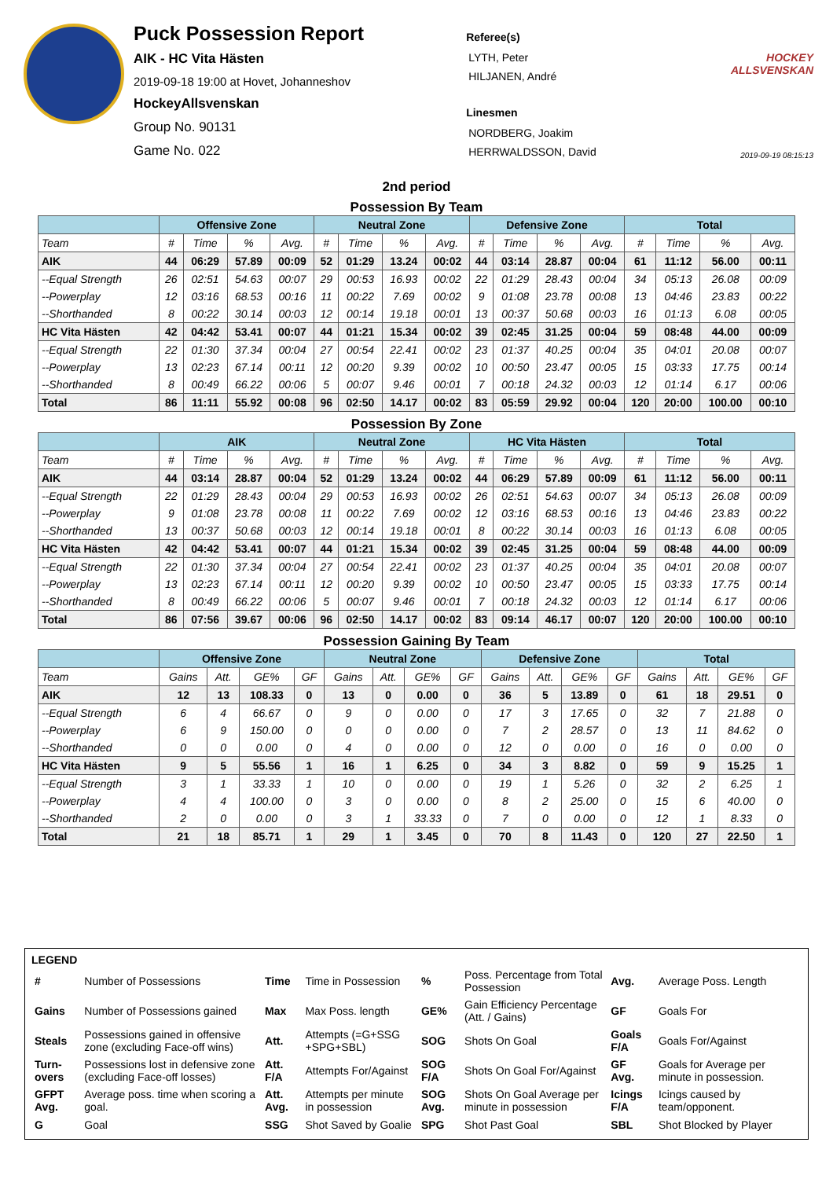Puck Possession Report
AIK - HC Vita Hästen
2019-09-18 19:00 at Hovet, Johanneshov
HockeyAllsvenskan
Group No. 90131
Game No. 022
Referee(s)
LYTH, Peter
HILJANEN, André
Linesmen
NORDBERG, Joakim
HERRWALDSSON, David
HOCKEY ALLSVENSKAN
2019-09-19 08:15:13
2nd period
Possession By Team
| | Offensive Zone | | | | Neutral Zone | | | | Defensive Zone | | | | Total | | | |
| --- | --- | --- | --- | --- | --- | --- | --- | --- | --- | --- | --- | --- | --- | --- | --- | --- |
| Team | # | Time | % | Avg. | # | Time | % | Avg. | # | Time | % | Avg. | # | Time | % | Avg. |
| AIK | 44 | 06:29 | 57.89 | 00:09 | 52 | 01:29 | 13.24 | 00:02 | 44 | 03:14 | 28.87 | 00:04 | 61 | 11:12 | 56.00 | 00:11 |
| --Equal Strength | 26 | 02:51 | 54.63 | 00:07 | 29 | 00:53 | 16.93 | 00:02 | 22 | 01:29 | 28.43 | 00:04 | 34 | 05:13 | 26.08 | 00:09 |
| --Powerplay | 12 | 03:16 | 68.53 | 00:16 | 11 | 00:22 | 7.69 | 00:02 | 9 | 01:08 | 23.78 | 00:08 | 13 | 04:46 | 23.83 | 00:22 |
| --Shorthanded | 8 | 00:22 | 30.14 | 00:03 | 12 | 00:14 | 19.18 | 00:01 | 13 | 00:37 | 50.68 | 00:03 | 16 | 01:13 | 6.08 | 00:05 |
| HC Vita Hästen | 42 | 04:42 | 53.41 | 00:07 | 44 | 01:21 | 15.34 | 00:02 | 39 | 02:45 | 31.25 | 00:04 | 59 | 08:48 | 44.00 | 00:09 |
| --Equal Strength | 22 | 01:30 | 37.34 | 00:04 | 27 | 00:54 | 22.41 | 00:02 | 23 | 01:37 | 40.25 | 00:04 | 35 | 04:01 | 20.08 | 00:07 |
| --Powerplay | 13 | 02:23 | 67.14 | 00:11 | 12 | 00:20 | 9.39 | 00:02 | 10 | 00:50 | 23.47 | 00:05 | 15 | 03:33 | 17.75 | 00:14 |
| --Shorthanded | 8 | 00:49 | 66.22 | 00:06 | 5 | 00:07 | 9.46 | 00:01 | 7 | 00:18 | 24.32 | 00:03 | 12 | 01:14 | 6.17 | 00:06 |
| Total | 86 | 11:11 | 55.92 | 00:08 | 96 | 02:50 | 14.17 | 00:02 | 83 | 05:59 | 29.92 | 00:04 | 120 | 20:00 | 100.00 | 00:10 |
Possession By Zone
| | AIK | | | | Neutral Zone | | | | HC Vita Hästen | | | | Total | | | |
| --- | --- | --- | --- | --- | --- | --- | --- | --- | --- | --- | --- | --- | --- | --- | --- | --- |
| Team | # | Time | % | Avg. | # | Time | % | Avg. | # | Time | % | Avg. | # | Time | % | Avg. |
| AIK | 44 | 03:14 | 28.87 | 00:04 | 52 | 01:29 | 13.24 | 00:02 | 44 | 06:29 | 57.89 | 00:09 | 61 | 11:12 | 56.00 | 00:11 |
| --Equal Strength | 22 | 01:29 | 28.43 | 00:04 | 29 | 00:53 | 16.93 | 00:02 | 26 | 02:51 | 54.63 | 00:07 | 34 | 05:13 | 26.08 | 00:09 |
| --Powerplay | 9 | 01:08 | 23.78 | 00:08 | 11 | 00:22 | 7.69 | 00:02 | 12 | 03:16 | 68.53 | 00:16 | 13 | 04:46 | 23.83 | 00:22 |
| --Shorthanded | 13 | 00:37 | 50.68 | 00:03 | 12 | 00:14 | 19.18 | 00:01 | 8 | 00:22 | 30.14 | 00:03 | 16 | 01:13 | 6.08 | 00:05 |
| HC Vita Hästen | 42 | 04:42 | 53.41 | 00:07 | 44 | 01:21 | 15.34 | 00:02 | 39 | 02:45 | 31.25 | 00:04 | 59 | 08:48 | 44.00 | 00:09 |
| --Equal Strength | 22 | 01:30 | 37.34 | 00:04 | 27 | 00:54 | 22.41 | 00:02 | 23 | 01:37 | 40.25 | 00:04 | 35 | 04:01 | 20.08 | 00:07 |
| --Powerplay | 13 | 02:23 | 67.14 | 00:11 | 12 | 00:20 | 9.39 | 00:02 | 10 | 00:50 | 23.47 | 00:05 | 15 | 03:33 | 17.75 | 00:14 |
| --Shorthanded | 8 | 00:49 | 66.22 | 00:06 | 5 | 00:07 | 9.46 | 00:01 | 7 | 00:18 | 24.32 | 00:03 | 12 | 01:14 | 6.17 | 00:06 |
| Total | 86 | 07:56 | 39.67 | 00:06 | 96 | 02:50 | 14.17 | 00:02 | 83 | 09:14 | 46.17 | 00:07 | 120 | 20:00 | 100.00 | 00:10 |
Possession Gaining By Team
| | Offensive Zone | | | | Neutral Zone | | | | Defensive Zone | | | | Total | | | |
| --- | --- | --- | --- | --- | --- | --- | --- | --- | --- | --- | --- | --- | --- | --- | --- | --- |
| Team | Gains | Att. | GE% | GF | Gains | Att. | GE% | GF | Gains | Att. | GE% | GF | Gains | Att. | GE% | GF |
| AIK | 12 | 13 | 108.33 | 0 | 13 | 0 | 0.00 | 0 | 36 | 5 | 13.89 | 0 | 61 | 18 | 29.51 | 0 |
| --Equal Strength | 6 | 4 | 66.67 | 0 | 9 | 0 | 0.00 | 0 | 17 | 3 | 17.65 | 0 | 32 | 7 | 21.88 | 0 |
| --Powerplay | 6 | 9 | 150.00 | 0 | 0 | 0 | 0.00 | 0 | 7 | 2 | 28.57 | 0 | 13 | 11 | 84.62 | 0 |
| --Shorthanded | 0 | 0 | 0.00 | 0 | 4 | 0 | 0.00 | 0 | 12 | 0 | 0.00 | 0 | 16 | 0 | 0.00 | 0 |
| HC Vita Hästen | 9 | 5 | 55.56 | 1 | 16 | 1 | 6.25 | 0 | 34 | 3 | 8.82 | 0 | 59 | 9 | 15.25 | 1 |
| --Equal Strength | 3 | 1 | 33.33 | 1 | 10 | 0 | 0.00 | 0 | 19 | 1 | 5.26 | 0 | 32 | 2 | 6.25 | 1 |
| --Powerplay | 4 | 4 | 100.00 | 0 | 3 | 0 | 0.00 | 0 | 8 | 2 | 25.00 | 0 | 15 | 6 | 40.00 | 0 |
| --Shorthanded | 2 | 0 | 0.00 | 0 | 3 | 1 | 33.33 | 0 | 7 | 0 | 0.00 | 0 | 12 | 1 | 8.33 | 0 |
| Total | 21 | 18 | 85.71 | 1 | 29 | 1 | 3.45 | 0 | 70 | 8 | 11.43 | 0 | 120 | 27 | 22.50 | 1 |
LEGEND
| # | Number of Possessions | Time | Time in Possession | % | Poss. Percentage from Total Possession | Avg. | Average Poss. Length |
| Gains | Number of Possessions gained | Max | Max Poss. length | GE% | Gain Efficiency Percentage (Att. / Gains) | GF | Goals For |
| Steals | Possessions gained in offensive zone (excluding Face-off wins) | Att. | Attempts (=G+SSG +SPG+SBL) | SOG | Shots On Goal | Goals F/A | Goals For/Against |
| Turn-overs | Possessions lost in defensive zone (excluding Face-off losses) | Att. F/A | Attempts For/Against | SOG F/A | Shots On Goal For/Against | GF Avg. | Goals for Average per minute in possession. |
| GFPT Avg. | Average poss. time when scoring a goal. | Att. Avg. | Attempts per minute in possession | SOG Avg. | Shots On Goal Average per minute in possession | Icings F/A | Icings caused by team/opponent. |
| G | Goal | SSG | Shot Saved by Goalie | SPG | Shot Past Goal | SBL | Shot Blocked by Player |